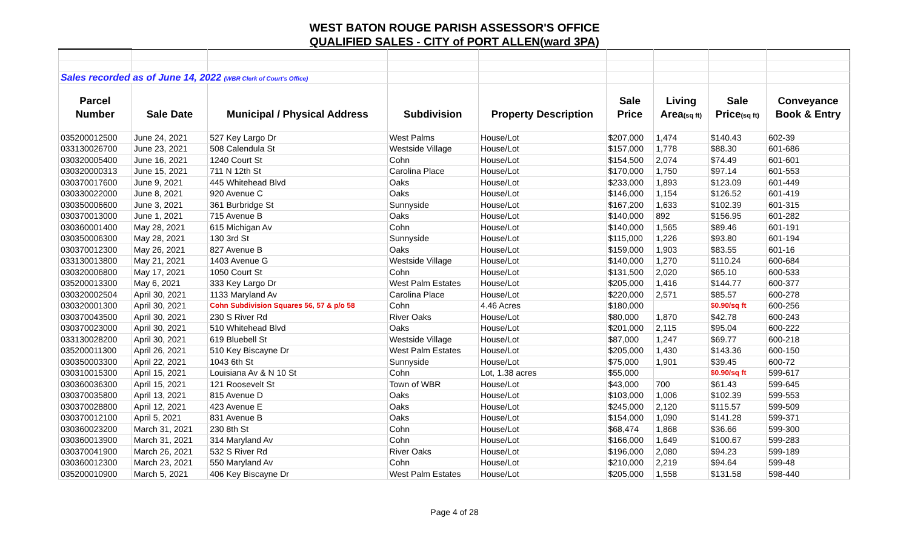WEST BATON ROUGE PARISH ASSESSOR'S OFFICE
QUALIFIED SALES - CITY of PORT ALLEN(ward 3PA)
| Sales recorded as of June 14, 2022 (WBR Clerk of Court's Office) | | | | | | | | |
| Parcel | | | | | Sale | Living | Sale | Conveyance |
| Number | Sale Date | Municipal / Physical Address | Subdivision | Property Description | Price | Area (sq ft) | Price (sq ft) | Book & Entry |
| 035200012500 | June 24, 2021 | 527 Key Largo Dr | West Palms | House/Lot | $207,000 | 1,474 | $140.43 | 602-39 |
| 033130026700 | June 23, 2021 | 508 Calendula St | Westside Village | House/Lot | $157,000 | 1,778 | $88.30 | 601-686 |
| 030320005400 | June 16, 2021 | 1240 Court St | Cohn | House/Lot | $154,500 | 2,074 | $74.49 | 601-601 |
| 030320000313 | June 15, 2021 | 711 N 12th St | Carolina Place | House/Lot | $170,000 | 1,750 | $97.14 | 601-553 |
| 030370017600 | June 9, 2021 | 445 Whitehead Blvd | Oaks | House/Lot | $233,000 | 1,893 | $123.09 | 601-449 |
| 030330022000 | June 8, 2021 | 920 Avenue C | Oaks | House/Lot | $146,000 | 1,154 | $126.52 | 601-419 |
| 030350006600 | June 3, 2021 | 361 Burbridge St | Sunnyside | House/Lot | $167,200 | 1,633 | $102.39 | 601-315 |
| 030370013000 | June 1, 2021 | 715 Avenue B | Oaks | House/Lot | $140,000 | 892 | $156.95 | 601-282 |
| 030360001400 | May 28, 2021 | 615 Michigan Av | Cohn | House/Lot | $140,000 | 1,565 | $89.46 | 601-191 |
| 030350006300 | May 28, 2021 | 130 3rd St | Sunnyside | House/Lot | $115,000 | 1,226 | $93.80 | 601-194 |
| 030370012300 | May 26, 2021 | 827 Avenue B | Oaks | House/Lot | $159,000 | 1,903 | $83.55 | 601-16 |
| 033130013800 | May 21, 2021 | 1403 Avenue G | Westside Village | House/Lot | $140,000 | 1,270 | $110.24 | 600-684 |
| 030320006800 | May 17, 2021 | 1050 Court St | Cohn | House/Lot | $131,500 | 2,020 | $65.10 | 600-533 |
| 035200013300 | May 6, 2021 | 333 Key Largo Dr | West Palm Estates | House/Lot | $205,000 | 1,416 | $144.77 | 600-377 |
| 030320002504 | April 30, 2021 | 1133 Maryland Av | Carolina Place | House/Lot | $220,000 | 2,571 | $85.57 | 600-278 |
| 030320001300 | April 30, 2021 | Cohn Subdivision Squares 56, 57 & p/o 58 | Cohn | 4.46 Acres | $180,000 | | $0.90/sq ft | 600-256 |
| 030370043500 | April 30, 2021 | 230 S River Rd | River Oaks | House/Lot | $80,000 | 1,870 | $42.78 | 600-243 |
| 030370023000 | April 30, 2021 | 510 Whitehead Blvd | Oaks | House/Lot | $201,000 | 2,115 | $95.04 | 600-222 |
| 033130028200 | April 30, 2021 | 619 Bluebell St | Westside Village | House/Lot | $87,000 | 1,247 | $69.77 | 600-218 |
| 035200011300 | April 26, 2021 | 510 Key Biscayne Dr | West Palm Estates | House/Lot | $205,000 | 1,430 | $143.36 | 600-150 |
| 030350003300 | April 22, 2021 | 1043 6th St | Sunnyside | House/Lot | $75,000 | 1,901 | $39.45 | 600-72 |
| 030310015300 | April 15, 2021 | Louisiana Av & N 10 St | Cohn | Lot, 1.38 acres | $55,000 | | $0.90/sq ft | 599-617 |
| 030360036300 | April 15, 2021 | 121 Roosevelt St | Town of WBR | House/Lot | $43,000 | 700 | $61.43 | 599-645 |
| 030370035800 | April 13, 2021 | 815 Avenue D | Oaks | House/Lot | $103,000 | 1,006 | $102.39 | 599-553 |
| 030370028800 | April 12, 2021 | 423 Avenue E | Oaks | House/Lot | $245,000 | 2,120 | $115.57 | 599-509 |
| 030370012100 | April 5, 2021 | 831 Avenue B | Oaks | House/Lot | $154,000 | 1,090 | $141.28 | 599-371 |
| 030360023200 | March 31, 2021 | 230 8th St | Cohn | House/Lot | $68,474 | 1,868 | $36.66 | 599-300 |
| 030360013900 | March 31, 2021 | 314 Maryland Av | Cohn | House/Lot | $166,000 | 1,649 | $100.67 | 599-283 |
| 030370041900 | March 26, 2021 | 532 S River Rd | River Oaks | House/Lot | $196,000 | 2,080 | $94.23 | 599-189 |
| 030360012300 | March 23, 2021 | 550 Maryland Av | Cohn | House/Lot | $210,000 | 2,219 | $94.64 | 599-48 |
| 035200010900 | March 5, 2021 | 406 Key Biscayne Dr | West Palm Estates | House/Lot | $205,000 | 1,558 | $131.58 | 598-440 |
Page 4 of 28